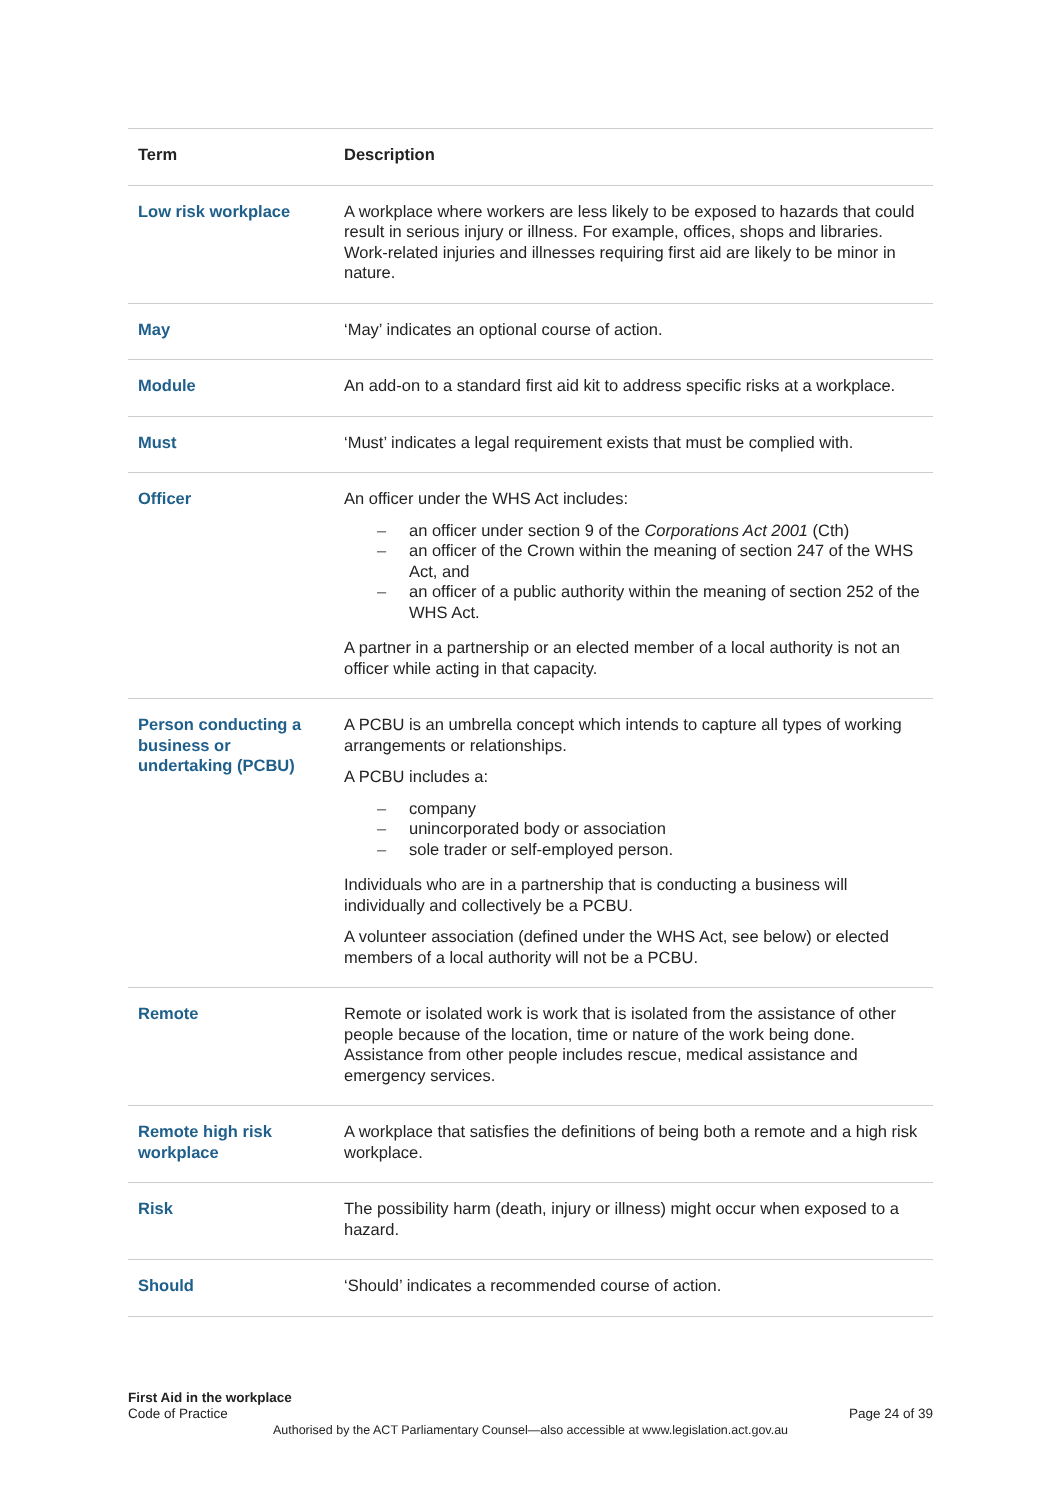| Term | Description |
| --- | --- |
| Low risk workplace | A workplace where workers are less likely to be exposed to hazards that could result in serious injury or illness. For example, offices, shops and libraries. Work-related injuries and illnesses requiring first aid are likely to be minor in nature. |
| May | ‘May’ indicates an optional course of action. |
| Module | An add-on to a standard first aid kit to address specific risks at a workplace. |
| Must | ‘Must’ indicates a legal requirement exists that must be complied with. |
| Officer | An officer under the WHS Act includes: – an officer under section 9 of the Corporations Act 2001 (Cth) – an officer of the Crown within the meaning of section 247 of the WHS Act, and – an officer of a public authority within the meaning of section 252 of the WHS Act. A partner in a partnership or an elected member of a local authority is not an officer while acting in that capacity. |
| Person conducting a business or undertaking (PCBU) | A PCBU is an umbrella concept which intends to capture all types of working arrangements or relationships. A PCBU includes a: – company – unincorporated body or association – sole trader or self-employed person. Individuals who are in a partnership that is conducting a business will individually and collectively be a PCBU. A volunteer association (defined under the WHS Act, see below) or elected members of a local authority will not be a PCBU. |
| Remote | Remote or isolated work is work that is isolated from the assistance of other people because of the location, time or nature of the work being done. Assistance from other people includes rescue, medical assistance and emergency services. |
| Remote high risk workplace | A workplace that satisfies the definitions of being both a remote and a high risk workplace. |
| Risk | The possibility harm (death, injury or illness) might occur when exposed to a hazard. |
| Should | ‘Should’ indicates a recommended course of action. |
First Aid in the workplace
Code of Practice
Page 24 of 39
Authorised by the ACT Parliamentary Counsel—also accessible at www.legislation.act.gov.au